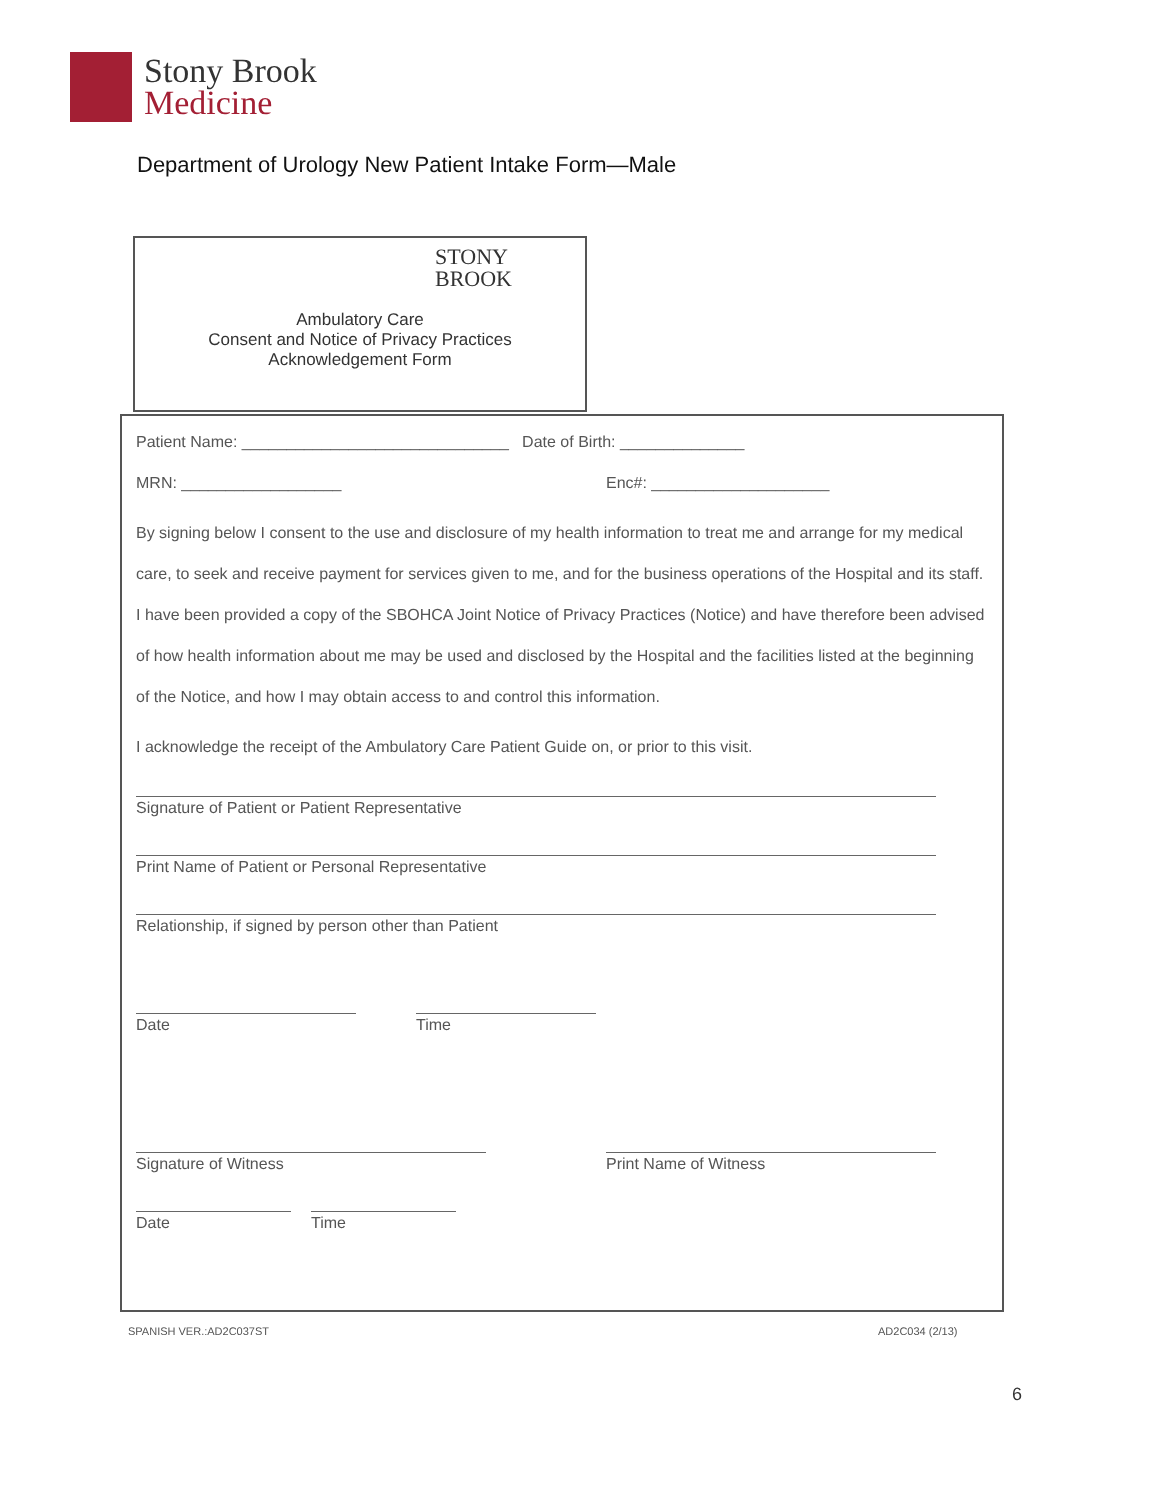Stony Brook
Medicine
Department of Urology New Patient Intake Form—Male
STONY
BROOK
Ambulatory Care
Consent and Notice of Privacy Practices
Acknowledgement Form
Patient Name: ______________________________ Date of Birth: ______________
MRN: __________________ Enc#: ____________________
By signing below I consent to the use and disclosure of my health information to treat me and arrange for my medical care, to seek and receive payment for services given to me, and for the business operations of the Hospital and its staff. I have been provided a copy of the SBOHCA Joint Notice of Privacy Practices (Notice) and have therefore been advised of how health information about me may be used and disclosed by the Hospital and the facilities listed at the beginning of the Notice, and how I may obtain access to and control this information.
I acknowledge the receipt of the Ambulatory Care Patient Guide on, or prior to this visit.
Signature of Patient or Patient Representative
Print Name of Patient or Personal Representative
Relationship, if signed by person other than Patient
Date Time
Signature of Witness Print Name of Witness
Date Time
SPANISH VER.:AD2C037ST AD2C034 (2/13)
6